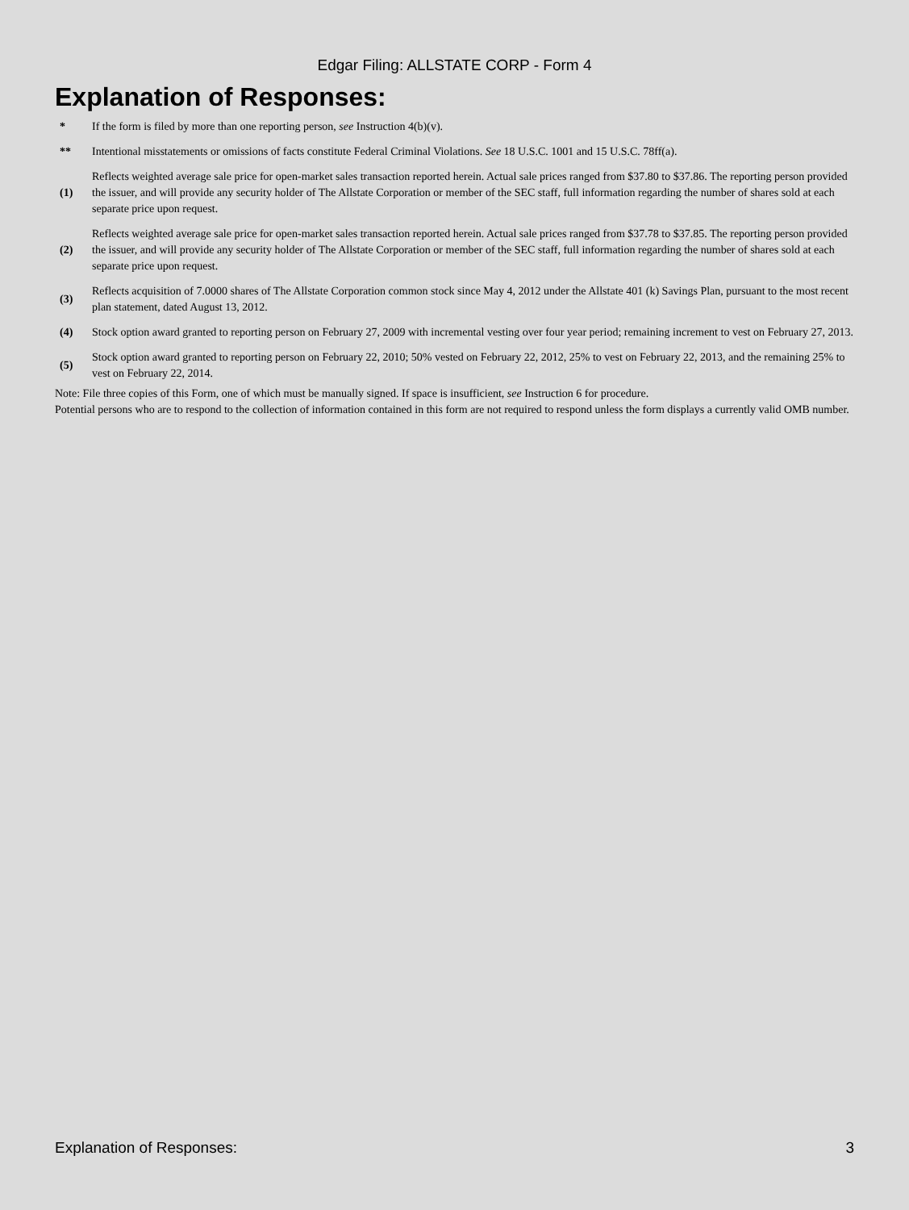Edgar Filing: ALLSTATE CORP - Form 4
Explanation of Responses:
| * | If the form is filed by more than one reporting person, see Instruction 4(b)(v). |
| ** | Intentional misstatements or omissions of facts constitute Federal Criminal Violations. See 18 U.S.C. 1001 and 15 U.S.C. 78ff(a). |
| (1) | Reflects weighted average sale price for open-market sales transaction reported herein. Actual sale prices ranged from $37.80 to $37.86. The reporting person provided the issuer, and will provide any security holder of The Allstate Corporation or member of the SEC staff, full information regarding the number of shares sold at each separate price upon request. |
| (2) | Reflects weighted average sale price for open-market sales transaction reported herein. Actual sale prices ranged from $37.78 to $37.85. The reporting person provided the issuer, and will provide any security holder of The Allstate Corporation or member of the SEC staff, full information regarding the number of shares sold at each separate price upon request. |
| (3) | Reflects acquisition of 7.0000 shares of The Allstate Corporation common stock since May 4, 2012 under the Allstate 401 (k) Savings Plan, pursuant to the most recent plan statement, dated August 13, 2012. |
| (4) | Stock option award granted to reporting person on February 27, 2009 with incremental vesting over four year period; remaining increment to vest on February 27, 2013. |
| (5) | Stock option award granted to reporting person on February 22, 2010; 50% vested on February 22, 2012, 25% to vest on February 22, 2013, and the remaining 25% to vest on February 22, 2014. |
Note: File three copies of this Form, one of which must be manually signed. If space is insufficient, see Instruction 6 for procedure.
Potential persons who are to respond to the collection of information contained in this form are not required to respond unless the form displays a currently valid OMB number.
Explanation of Responses: 3